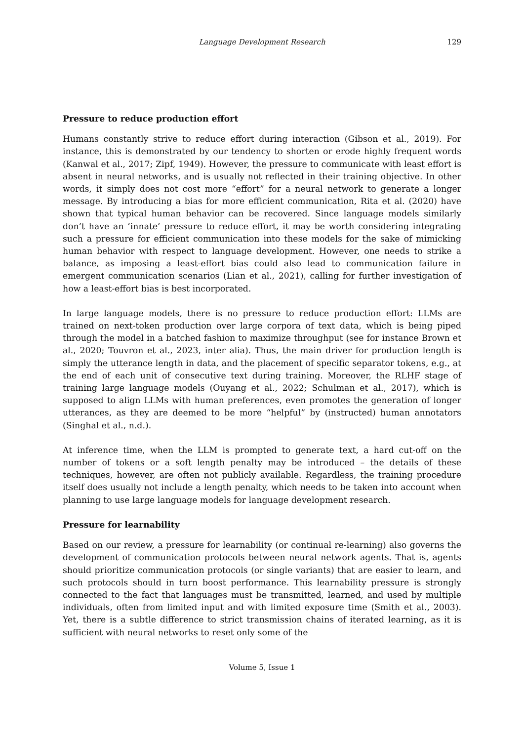Language Development Research
129
Pressure to reduce production effort
Humans constantly strive to reduce effort during interaction (Gibson et al., 2019). For instance, this is demonstrated by our tendency to shorten or erode highly frequent words (Kanwal et al., 2017; Zipf, 1949). However, the pressure to communicate with least effort is absent in neural networks, and is usually not reflected in their training objective. In other words, it simply does not cost more “effort” for a neural network to generate a longer message. By introducing a bias for more efficient communication, Rita et al. (2020) have shown that typical human behavior can be recovered. Since language models similarly don’t have an ’innate’ pressure to reduce effort, it may be worth considering integrating such a pressure for efficient communication into these models for the sake of mimicking human behavior with respect to language development. However, one needs to strike a balance, as imposing a least-effort bias could also lead to communication failure in emergent communication scenarios (Lian et al., 2021), calling for further investigation of how a least-effort bias is best incorporated.
In large language models, there is no pressure to reduce production effort: LLMs are trained on next-token production over large corpora of text data, which is being piped through the model in a batched fashion to maximize throughput (see for instance Brown et al., 2020; Touvron et al., 2023, inter alia). Thus, the main driver for production length is simply the utterance length in data, and the placement of specific separator tokens, e.g., at the end of each unit of consecutive text during training. Moreover, the RLHF stage of training large language models (Ouyang et al., 2022; Schulman et al., 2017), which is supposed to align LLMs with human preferences, even promotes the generation of longer utterances, as they are deemed to be more “helpful” by (instructed) human annotators (Singhal et al., n.d.).
At inference time, when the LLM is prompted to generate text, a hard cut-off on the number of tokens or a soft length penalty may be introduced – the details of these techniques, however, are often not publicly available. Regardless, the training procedure itself does usually not include a length penalty, which needs to be taken into account when planning to use large language models for language development research.
Pressure for learnability
Based on our review, a pressure for learnability (or continual re-learning) also governs the development of communication protocols between neural network agents. That is, agents should prioritize communication protocols (or single variants) that are easier to learn, and such protocols should in turn boost performance. This learnability pressure is strongly connected to the fact that languages must be transmitted, learned, and used by multiple individuals, often from limited input and with limited exposure time (Smith et al., 2003). Yet, there is a subtle difference to strict transmission chains of iterated learning, as it is sufficient with neural networks to reset only some of the
Volume 5, Issue 1